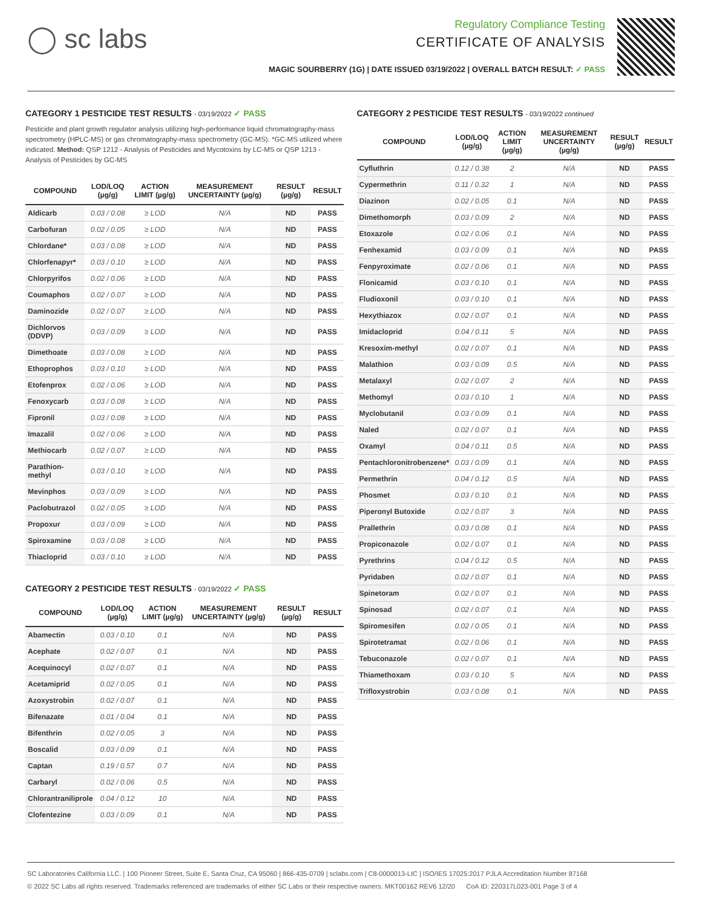◯ sc labs
Regulatory Compliance Testing
CERTIFICATE OF ANALYSIS
MAGIC SOURBERRY (1G) | DATE ISSUED 03/19/2022 | OVERALL BATCH RESULT: ✓ PASS
CATEGORY 1 PESTICIDE TEST RESULTS - 03/19/2022 ✓ PASS
Pesticide and plant growth regulator analysis utilizing high-performance liquid chromatography-mass spectrometry (HPLC-MS) or gas chromatography-mass spectrometry (GC-MS). *GC-MS utilized where indicated. Method: QSP 1212 - Analysis of Pesticides and Mycotoxins by LC-MS or QSP 1213 - Analysis of Pesticides by GC-MS
| COMPOUND | LOD/LOQ (µg/g) | ACTION LIMIT (µg/g) | MEASUREMENT UNCERTAINTY (µg/g) | RESULT (µg/g) | RESULT |
| --- | --- | --- | --- | --- | --- |
| Aldicarb | 0.03 / 0.08 | ≥ LOD | N/A | ND | PASS |
| Carbofuran | 0.02 / 0.05 | ≥ LOD | N/A | ND | PASS |
| Chlordane* | 0.03 / 0.08 | ≥ LOD | N/A | ND | PASS |
| Chlorfenapyr* | 0.03 / 0.10 | ≥ LOD | N/A | ND | PASS |
| Chlorpyrifos | 0.02 / 0.06 | ≥ LOD | N/A | ND | PASS |
| Coumaphos | 0.02 / 0.07 | ≥ LOD | N/A | ND | PASS |
| Daminozide | 0.02 / 0.07 | ≥ LOD | N/A | ND | PASS |
| Dichlorvos (DDVP) | 0.03 / 0.09 | ≥ LOD | N/A | ND | PASS |
| Dimethoate | 0.03 / 0.08 | ≥ LOD | N/A | ND | PASS |
| Ethoprophos | 0.03 / 0.10 | ≥ LOD | N/A | ND | PASS |
| Etofenprox | 0.02 / 0.06 | ≥ LOD | N/A | ND | PASS |
| Fenoxycarb | 0.03 / 0.08 | ≥ LOD | N/A | ND | PASS |
| Fipronil | 0.03 / 0.08 | ≥ LOD | N/A | ND | PASS |
| Imazalil | 0.02 / 0.06 | ≥ LOD | N/A | ND | PASS |
| Methiocarb | 0.02 / 0.07 | ≥ LOD | N/A | ND | PASS |
| Parathion-methyl | 0.03 / 0.10 | ≥ LOD | N/A | ND | PASS |
| Mevinphos | 0.03 / 0.09 | ≥ LOD | N/A | ND | PASS |
| Paclobutrazol | 0.02 / 0.05 | ≥ LOD | N/A | ND | PASS |
| Propoxur | 0.03 / 0.09 | ≥ LOD | N/A | ND | PASS |
| Spiroxamine | 0.03 / 0.08 | ≥ LOD | N/A | ND | PASS |
| Thiacloprid | 0.03 / 0.10 | ≥ LOD | N/A | ND | PASS |
CATEGORY 2 PESTICIDE TEST RESULTS - 03/19/2022 ✓ PASS
| COMPOUND | LOD/LOQ (µg/g) | ACTION LIMIT (µg/g) | MEASUREMENT UNCERTAINTY (µg/g) | RESULT (µg/g) | RESULT |
| --- | --- | --- | --- | --- | --- |
| Abamectin | 0.03 / 0.10 | 0.1 | N/A | ND | PASS |
| Acephate | 0.02 / 0.07 | 0.1 | N/A | ND | PASS |
| Acequinocyl | 0.02 / 0.07 | 0.1 | N/A | ND | PASS |
| Acetamiprid | 0.02 / 0.05 | 0.1 | N/A | ND | PASS |
| Azoxystrobin | 0.02 / 0.07 | 0.1 | N/A | ND | PASS |
| Bifenazate | 0.01 / 0.04 | 0.1 | N/A | ND | PASS |
| Bifenthrin | 0.02 / 0.05 | 3 | N/A | ND | PASS |
| Boscalid | 0.03 / 0.09 | 0.1 | N/A | ND | PASS |
| Captan | 0.19 / 0.57 | 0.7 | N/A | ND | PASS |
| Carbaryl | 0.02 / 0.06 | 0.5 | N/A | ND | PASS |
| Chlorantraniliprole | 0.04 / 0.12 | 10 | N/A | ND | PASS |
| Clofentezine | 0.03 / 0.09 | 0.1 | N/A | ND | PASS |
CATEGORY 2 PESTICIDE TEST RESULTS - 03/19/2022 continued
| COMPOUND | LOD/LOQ (µg/g) | ACTION LIMIT (µg/g) | MEASUREMENT UNCERTAINTY (µg/g) | RESULT (µg/g) | RESULT |
| --- | --- | --- | --- | --- | --- |
| Cyfluthrin | 0.12 / 0.38 | 2 | N/A | ND | PASS |
| Cypermethrin | 0.11 / 0.32 | 1 | N/A | ND | PASS |
| Diazinon | 0.02 / 0.05 | 0.1 | N/A | ND | PASS |
| Dimethomorph | 0.03 / 0.09 | 2 | N/A | ND | PASS |
| Etoxazole | 0.02 / 0.06 | 0.1 | N/A | ND | PASS |
| Fenhexamid | 0.03 / 0.09 | 0.1 | N/A | ND | PASS |
| Fenpyroximate | 0.02 / 0.06 | 0.1 | N/A | ND | PASS |
| Flonicamid | 0.03 / 0.10 | 0.1 | N/A | ND | PASS |
| Fludioxonil | 0.03 / 0.10 | 0.1 | N/A | ND | PASS |
| Hexythiazox | 0.02 / 0.07 | 0.1 | N/A | ND | PASS |
| Imidacloprid | 0.04 / 0.11 | 5 | N/A | ND | PASS |
| Kresoxim-methyl | 0.02 / 0.07 | 0.1 | N/A | ND | PASS |
| Malathion | 0.03 / 0.09 | 0.5 | N/A | ND | PASS |
| Metalaxyl | 0.02 / 0.07 | 2 | N/A | ND | PASS |
| Methomyl | 0.03 / 0.10 | 1 | N/A | ND | PASS |
| Myclobutanil | 0.03 / 0.09 | 0.1 | N/A | ND | PASS |
| Naled | 0.02 / 0.07 | 0.1 | N/A | ND | PASS |
| Oxamyl | 0.04 / 0.11 | 0.5 | N/A | ND | PASS |
| Pentachloronitrobenzene* | 0.03 / 0.09 | 0.1 | N/A | ND | PASS |
| Permethrin | 0.04 / 0.12 | 0.5 | N/A | ND | PASS |
| Phosmet | 0.03 / 0.10 | 0.1 | N/A | ND | PASS |
| Piperonyl Butoxide | 0.02 / 0.07 | 3 | N/A | ND | PASS |
| Prallethrin | 0.03 / 0.08 | 0.1 | N/A | ND | PASS |
| Propiconazole | 0.02 / 0.07 | 0.1 | N/A | ND | PASS |
| Pyrethrins | 0.04 / 0.12 | 0.5 | N/A | ND | PASS |
| Pyridaben | 0.02 / 0.07 | 0.1 | N/A | ND | PASS |
| Spinetoram | 0.02 / 0.07 | 0.1 | N/A | ND | PASS |
| Spinosad | 0.02 / 0.07 | 0.1 | N/A | ND | PASS |
| Spiromesifen | 0.02 / 0.05 | 0.1 | N/A | ND | PASS |
| Spirotetramat | 0.02 / 0.06 | 0.1 | N/A | ND | PASS |
| Tebuconazole | 0.02 / 0.07 | 0.1 | N/A | ND | PASS |
| Thiamethoxam | 0.03 / 0.10 | 5 | N/A | ND | PASS |
| Trifloxystrobin | 0.03 / 0.08 | 0.1 | N/A | ND | PASS |
SC Laboratories California LLC. | 100 Pioneer Street, Suite E, Santa Cruz, CA 95060 | 866-435-0709 | sclabs.com | C8-0000013-LIC | ISO/IES 17025:2017 PJLA Accreditation Number 87168
© 2022 SC Labs all rights reserved. Trademarks referenced are trademarks of either SC Labs or their respective owners. MKT00162 REV6 12/20 CoA ID: 220317L023-001 Page 3 of 4